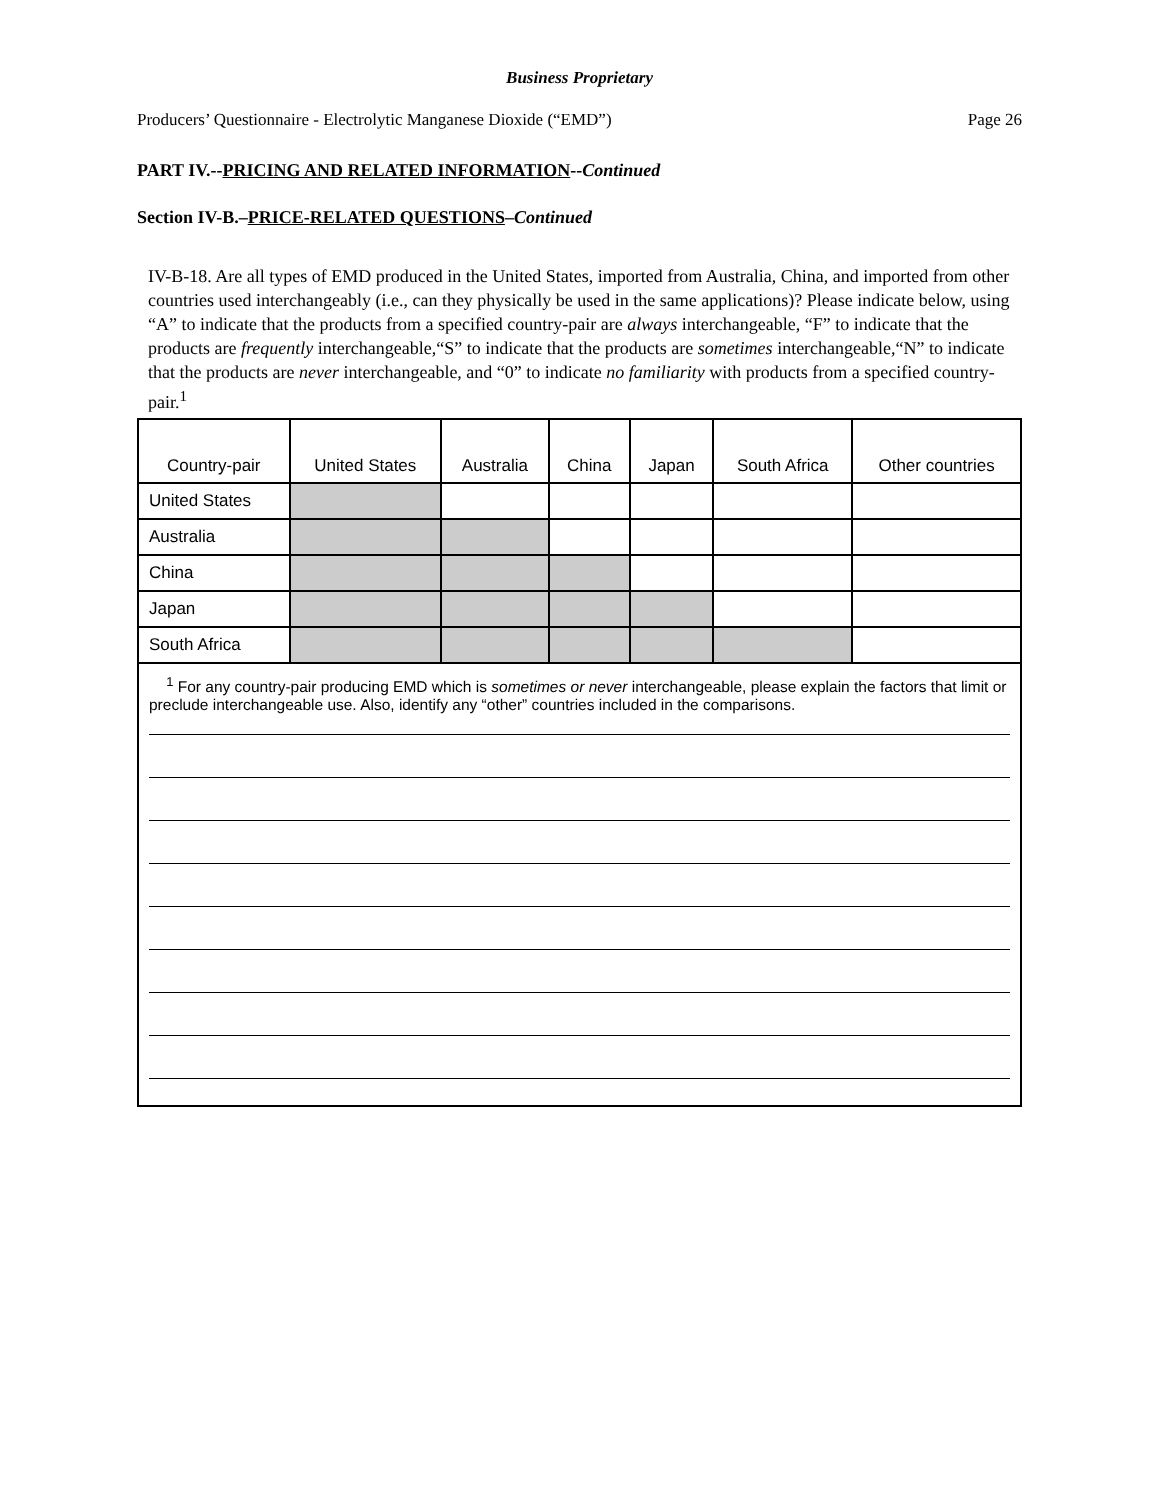Business Proprietary
Producers’ Questionnaire - Electrolytic Manganese Dioxide (“EMD”) Page 26
PART IV.--PRICING AND RELATED INFORMATION--Continued
Section IV-B.–PRICE-RELATED QUESTIONS–Continued
IV-B-18. Are all types of EMD produced in the United States, imported from Australia, China, and imported from other countries used interchangeably (i.e., can they physically be used in the same applications)? Please indicate below, using “A” to indicate that the products from a specified country-pair are always interchangeable, “F” to indicate that the products are frequently interchangeable,“S” to indicate that the products are sometimes interchangeable,“N” to indicate that the products are never interchangeable, and “0” to indicate no familiarity with products from a specified country-pair.<sup>1</sup>
| Country-pair | United States | Australia | China | Japan | South Africa | Other countries |
| --- | --- | --- | --- | --- | --- | --- |
| United States | | | | | | |
| Australia | | | | | | |
| China | | | | | | |
| Japan | | | | | | |
| South Africa | | | | | | |
<sup>1</sup> For any country-pair producing EMD which is sometimes or never interchangeable, please explain the factors that limit or preclude interchangeable use. Also, identify any “other” countries included in the comparisons.